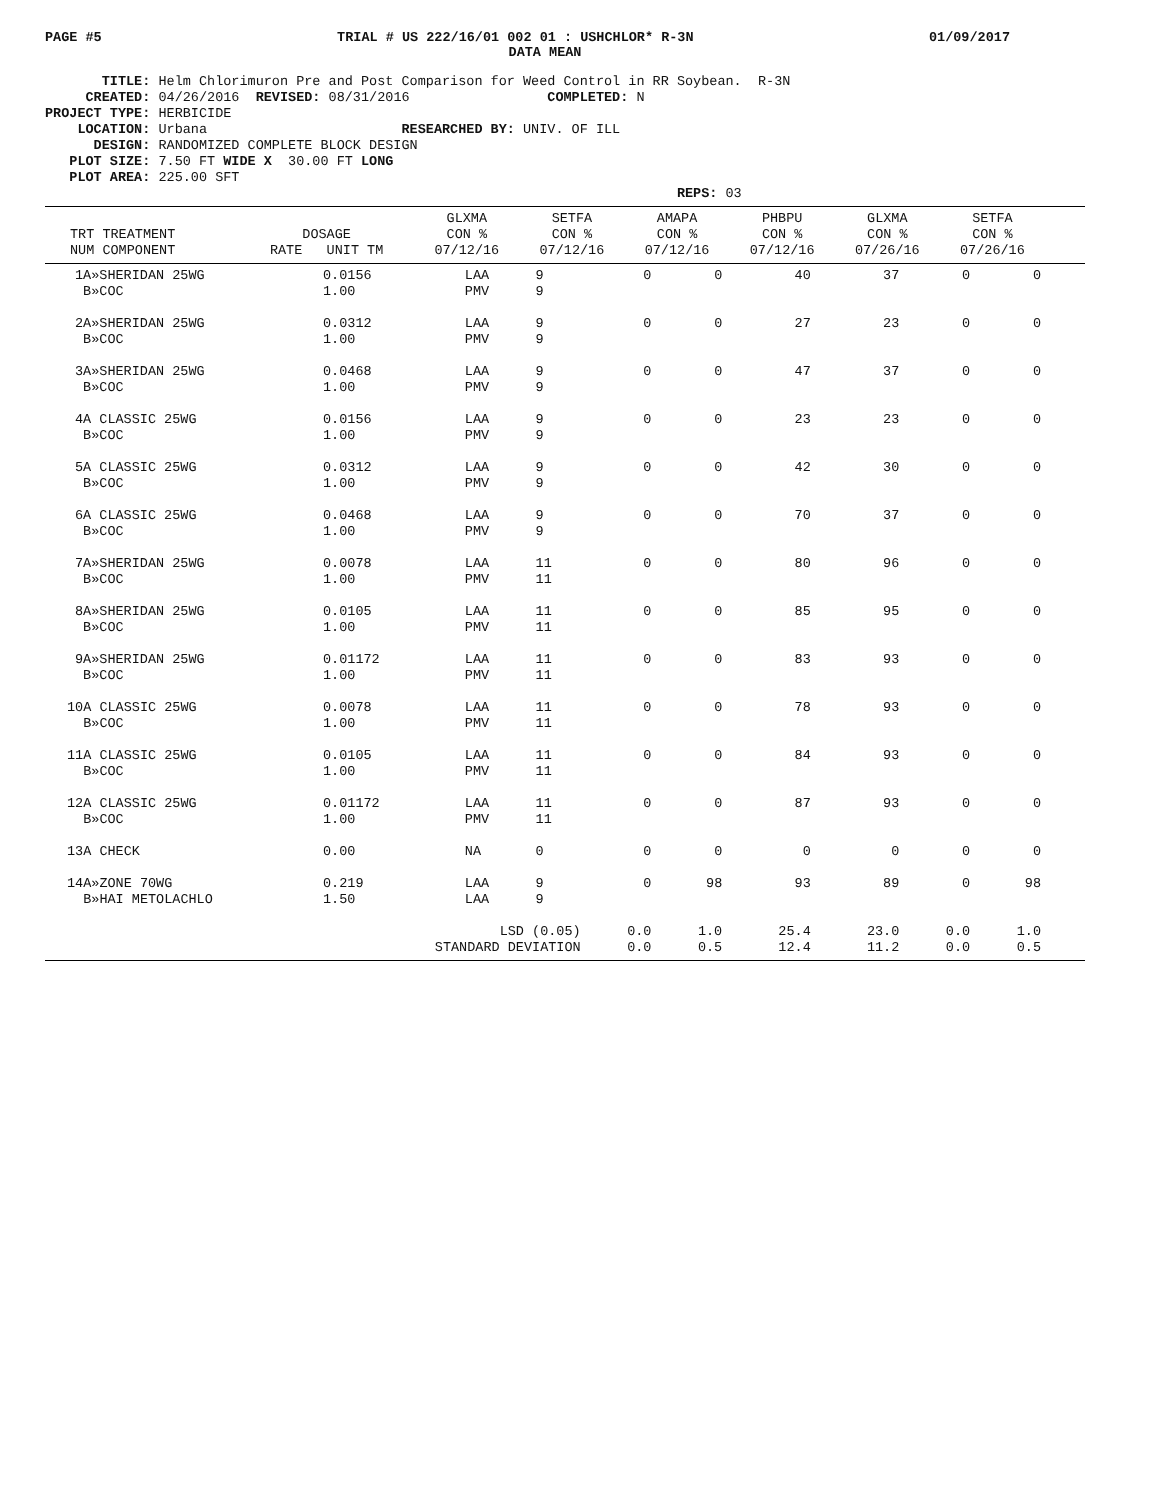PAGE #5 TRIAL # US 222/16/01 002 01 : USHCHLOR* R-3N 01/09/2017
DATA MEAN
TITLE: Helm Chlorimuron Pre and Post Comparison for Weed Control in RR Soybean. R-3N CREATED: 04/26/2016 REVISED: 08/31/2016 COMPLETED: N PROJECT TYPE: HERBICIDE LOCATION: Urbana RESEARCHED BY: UNIV. OF ILL DESIGN: RANDOMIZED COMPLETE BLOCK DESIGN PLOT SIZE: 7.50 FT WIDE X 30.00 FT LONG PLOT AREA: 225.00 SFT REPS: 03
| TRT TREATMENT NUM COMPONENT | DOSAGE RATE UNIT TM | GLXMA CON % 07/12/16 | SETFA CON % 07/12/16 | AMAPA CON % 07/12/16 | PHBPU CON % 07/12/16 | GLXMA CON % 07/26/16 | SETFA CON % 07/26/16 |
| --- | --- | --- | --- | --- | --- | --- | --- |
| 1A»SHERIDAN 25WG B»COC | 0.0156 1.00 | LAA PMV | 9 9 | 0 | 0 | 40 | 37 | 0 | 0 |
| 2A»SHERIDAN 25WG B»COC | 0.0312 1.00 | LAA PMV | 9 9 | 0 | 0 | 27 | 23 | 0 | 0 |
| 3A»SHERIDAN 25WG B»COC | 0.0468 1.00 | LAA PMV | 9 9 | 0 | 0 | 47 | 37 | 0 | 0 |
| 4A CLASSIC 25WG B»COC | 0.0156 1.00 | LAA PMV | 9 9 | 0 | 0 | 23 | 23 | 0 | 0 |
| 5A CLASSIC 25WG B»COC | 0.0312 1.00 | LAA PMV | 9 9 | 0 | 0 | 42 | 30 | 0 | 0 |
| 6A CLASSIC 25WG B»COC | 0.0468 1.00 | LAA PMV | 9 9 | 0 | 0 | 70 | 37 | 0 | 0 |
| 7A»SHERIDAN 25WG B»COC | 0.0078 1.00 | LAA PMV | 11 11 | 0 | 0 | 80 | 96 | 0 | 0 |
| 8A»SHERIDAN 25WG B»COC | 0.0105 1.00 | LAA PMV | 11 11 | 0 | 0 | 85 | 95 | 0 | 0 |
| 9A»SHERIDAN 25WG B»COC | 0.01172 1.00 | LAA PMV | 11 11 | 0 | 0 | 83 | 93 | 0 | 0 |
| 10A CLASSIC 25WG B»COC | 0.0078 1.00 | LAA PMV | 11 11 | 0 | 0 | 78 | 93 | 0 | 0 |
| 11A CLASSIC 25WG B»COC | 0.0105 1.00 | LAA PMV | 11 11 | 0 | 0 | 84 | 93 | 0 | 0 |
| 12A CLASSIC 25WG B»COC | 0.01172 1.00 | LAA PMV | 11 11 | 0 | 0 | 87 | 93 | 0 | 0 |
| 13A CHECK | 0.00 | NA | 0 | 0 | 0 | 0 | 0 | 0 | 0 |
| 14A»ZONE 70WG B»HAI METOLACHLO | 0.219 1.50 | LAA LAA | 9 9 | 0 | 98 | 93 | 89 | 0 | 98 |
| LSD (0.05) STANDARD DEVIATION | | | | 0.0 0.0 | 1.0 0.5 | 25.4 12.4 | 23.0 11.2 | 0.0 0.0 | 1.0 0.5 |